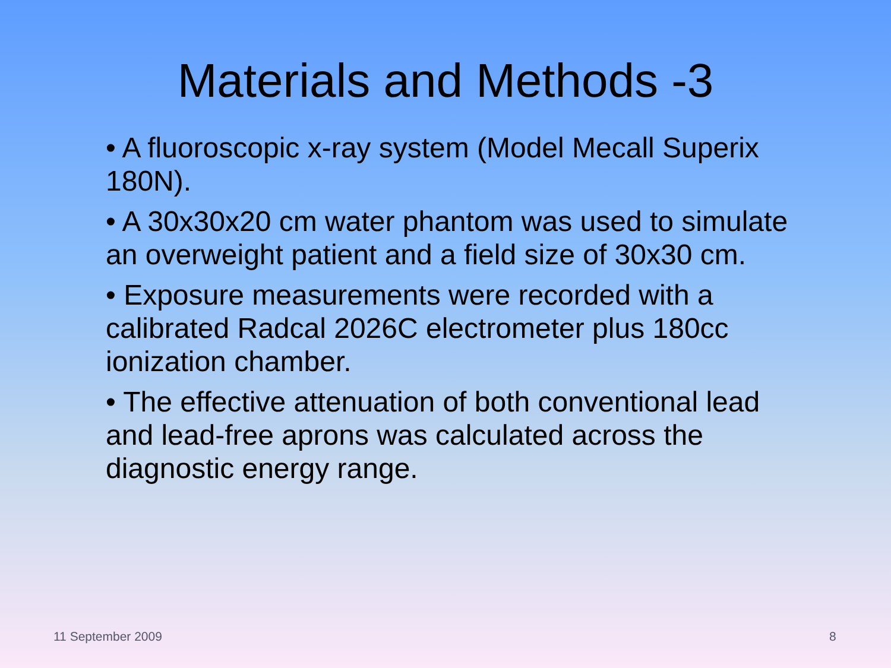Materials and Methods -3
• A fluoroscopic x-ray system (Model Mecall Superix 180N).
• A 30x30x20 cm water phantom was used to simulate an overweight patient and a field size of 30x30 cm.
• Exposure measurements were recorded with a calibrated Radcal 2026C electrometer plus 180cc ionization chamber.
• The effective attenuation of both conventional lead and lead-free aprons was calculated across the diagnostic energy range.
11 September 2009 8